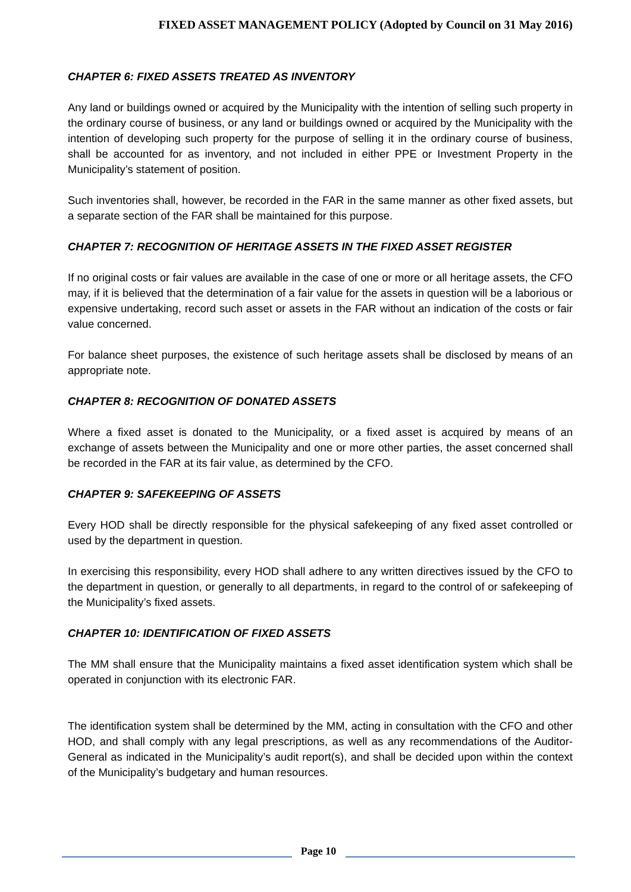FIXED ASSET MANAGEMENT POLICY (Adopted by Council on 31 May 2016)
CHAPTER 6: FIXED ASSETS TREATED AS INVENTORY
Any land or buildings owned or acquired by the Municipality with the intention of selling such property in the ordinary course of business, or any land or buildings owned or acquired by the Municipality with the intention of developing such property for the purpose of selling it in the ordinary course of business, shall be accounted for as inventory, and not included in either PPE or Investment Property in the Municipality’s statement of position.
Such inventories shall, however, be recorded in the FAR in the same manner as other fixed assets, but a separate section of the FAR shall be maintained for this purpose.
CHAPTER 7: RECOGNITION OF HERITAGE ASSETS IN THE FIXED ASSET REGISTER
If no original costs or fair values are available in the case of one or more or all heritage assets, the CFO may, if it is believed that the determination of a fair value for the assets in question will be a laborious or expensive undertaking, record such asset or assets in the FAR without an indication of the costs or fair value concerned.
For balance sheet purposes, the existence of such heritage assets shall be disclosed by means of an appropriate note.
CHAPTER 8: RECOGNITION OF DONATED ASSETS
Where a fixed asset is donated to the Municipality, or a fixed asset is acquired by means of an exchange of assets between the Municipality and one or more other parties, the asset concerned shall be recorded in the FAR at its fair value, as determined by the CFO.
CHAPTER 9: SAFEKEEPING OF ASSETS
Every HOD shall be directly responsible for the physical safekeeping of any fixed asset controlled or used by the department in question.
In exercising this responsibility, every HOD shall adhere to any written directives issued by the CFO to the department in question, or generally to all departments, in regard to the control of or safekeeping of the Municipality’s fixed assets.
CHAPTER 10: IDENTIFICATION OF FIXED ASSETS
The MM shall ensure that the Municipality maintains a fixed asset identification system which shall be operated in conjunction with its electronic FAR.
The identification system shall be determined by the MM, acting in consultation with the CFO and other HOD, and shall comply with any legal prescriptions, as well as any recommendations of the Auditor-General as indicated in the Municipality’s audit report(s), and shall be decided upon within the context of the Municipality’s budgetary and human resources.
Page 10